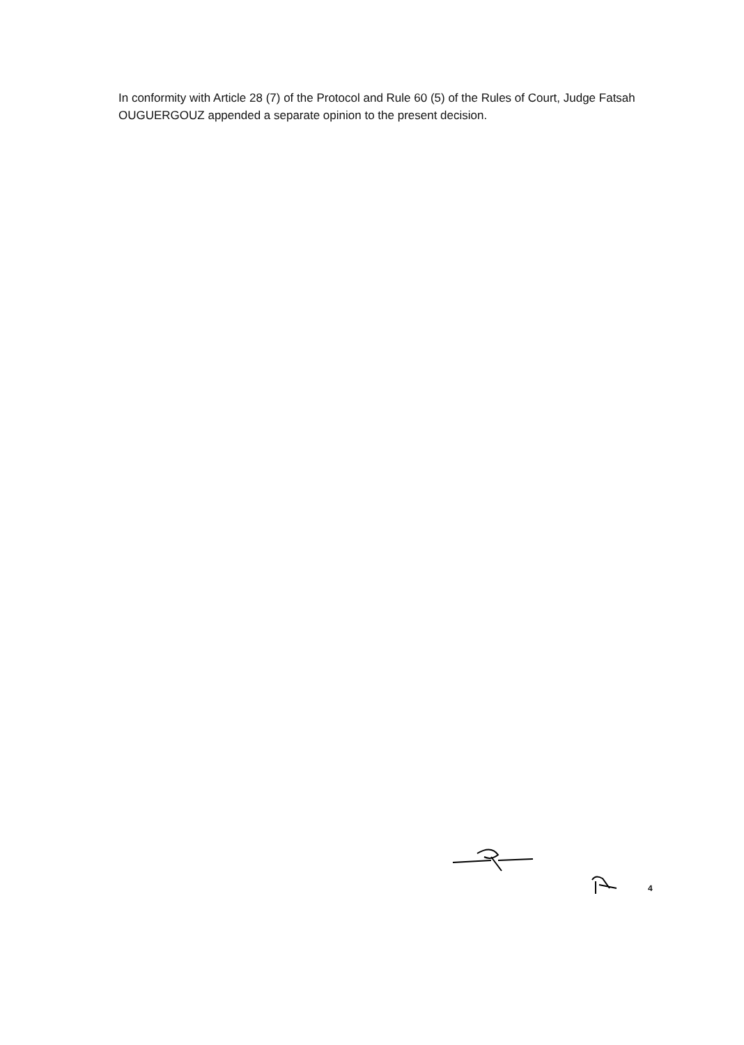In conformity with Article 28 (7) of the Protocol and Rule 60 (5) of the Rules of Court, Judge Fatsah OUGUERGOUZ appended a separate opinion to the present decision.
4